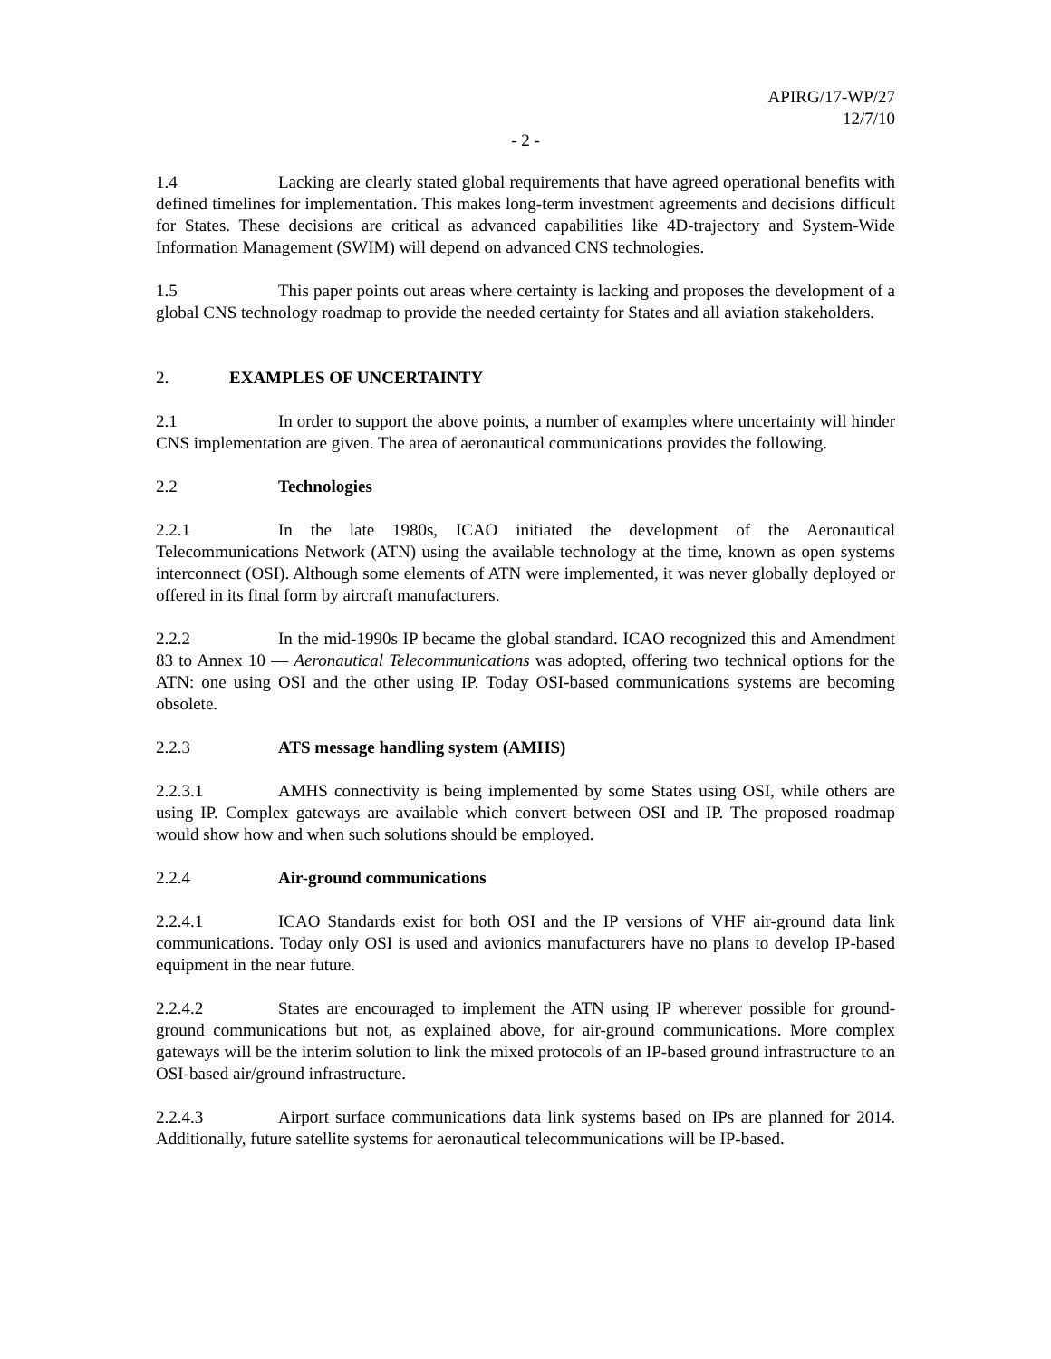APIRG/17-WP/27
12/7/10
- 2 -
1.4 Lacking are clearly stated global requirements that have agreed operational benefits with defined timelines for implementation. This makes long-term investment agreements and decisions difficult for States. These decisions are critical as advanced capabilities like 4D-trajectory and System-Wide Information Management (SWIM) will depend on advanced CNS technologies.
1.5 This paper points out areas where certainty is lacking and proposes the development of a global CNS technology roadmap to provide the needed certainty for States and all aviation stakeholders.
2. EXAMPLES OF UNCERTAINTY
2.1 In order to support the above points, a number of examples where uncertainty will hinder CNS implementation are given. The area of aeronautical communications provides the following.
2.2 Technologies
2.2.1 In the late 1980s, ICAO initiated the development of the Aeronautical Telecommunications Network (ATN) using the available technology at the time, known as open systems interconnect (OSI). Although some elements of ATN were implemented, it was never globally deployed or offered in its final form by aircraft manufacturers.
2.2.2 In the mid-1990s IP became the global standard. ICAO recognized this and Amendment 83 to Annex 10 — Aeronautical Telecommunications was adopted, offering two technical options for the ATN: one using OSI and the other using IP. Today OSI-based communications systems are becoming obsolete.
2.2.3 ATS message handling system (AMHS)
2.2.3.1 AMHS connectivity is being implemented by some States using OSI, while others are using IP. Complex gateways are available which convert between OSI and IP. The proposed roadmap would show how and when such solutions should be employed.
2.2.4 Air-ground communications
2.2.4.1 ICAO Standards exist for both OSI and the IP versions of VHF air-ground data link communications. Today only OSI is used and avionics manufacturers have no plans to develop IP-based equipment in the near future.
2.2.4.2 States are encouraged to implement the ATN using IP wherever possible for ground-ground communications but not, as explained above, for air-ground communications. More complex gateways will be the interim solution to link the mixed protocols of an IP-based ground infrastructure to an OSI-based air/ground infrastructure.
2.2.4.3 Airport surface communications data link systems based on IPs are planned for 2014. Additionally, future satellite systems for aeronautical telecommunications will be IP-based.